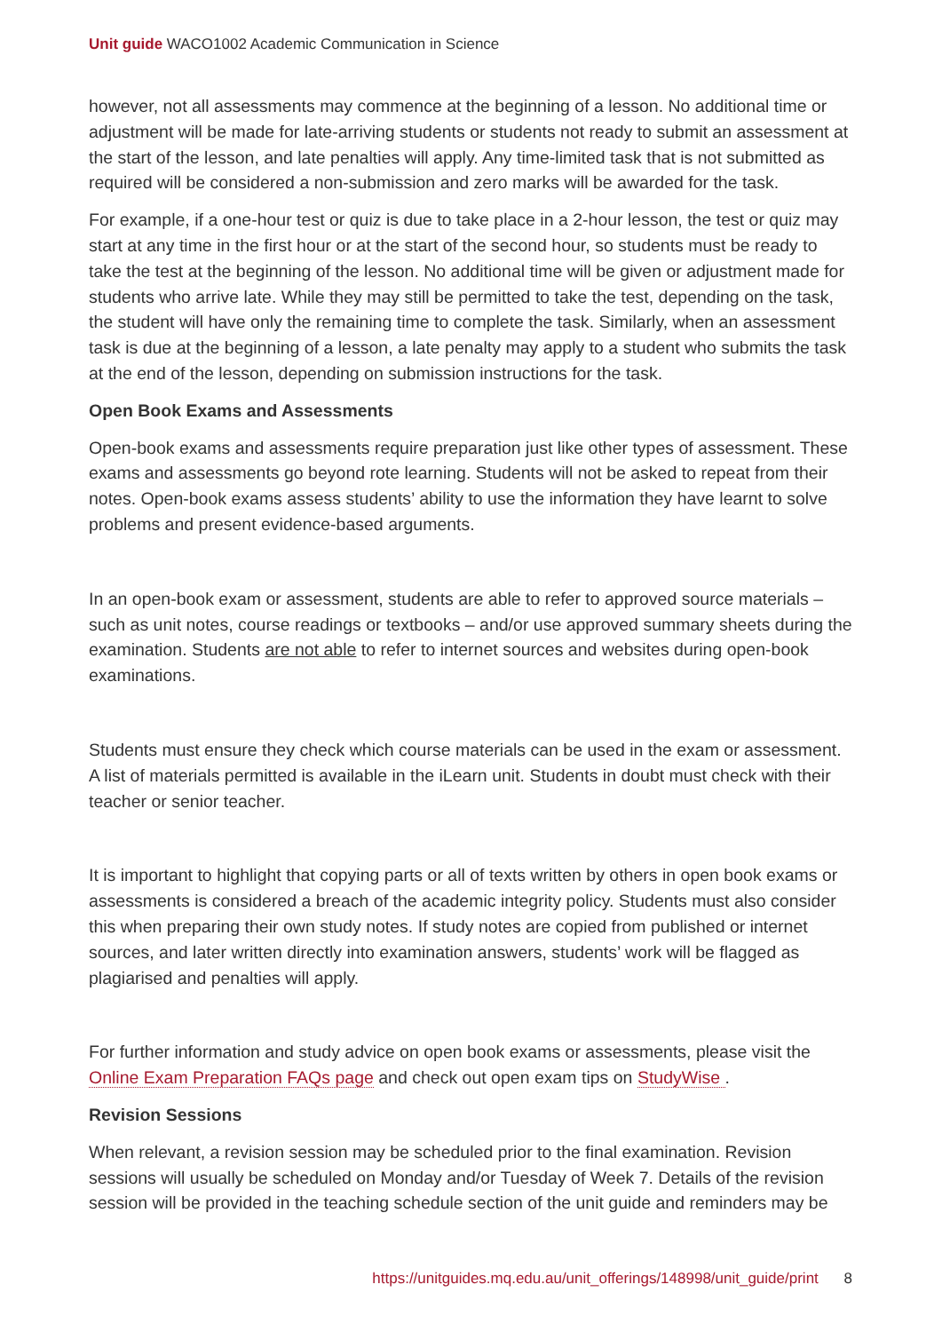Unit guide WACO1002 Academic Communication in Science
however, not all assessments may commence at the beginning of a lesson. No additional time or adjustment will be made for late-arriving students or students not ready to submit an assessment at the start of the lesson, and late penalties will apply. Any time-limited task that is not submitted as required will be considered a non-submission and zero marks will be awarded for the task.
For example, if a one-hour test or quiz is due to take place in a 2-hour lesson, the test or quiz may start at any time in the first hour or at the start of the second hour, so students must be ready to take the test at the beginning of the lesson. No additional time will be given or adjustment made for students who arrive late. While they may still be permitted to take the test, depending on the task, the student will have only the remaining time to complete the task. Similarly, when an assessment task is due at the beginning of a lesson, a late penalty may apply to a student who submits the task at the end of the lesson, depending on submission instructions for the task.
Open Book Exams and Assessments
Open-book exams and assessments require preparation just like other types of assessment. These exams and assessments go beyond rote learning. Students will not be asked to repeat from their notes. Open-book exams assess students’ ability to use the information they have learnt to solve problems and present evidence-based arguments.
In an open-book exam or assessment, students are able to refer to approved source materials – such as unit notes, course readings or textbooks – and/or use approved summary sheets during the examination. Students are not able to refer to internet sources and websites during open-book examinations.
Students must ensure they check which course materials can be used in the exam or assessment. A list of materials permitted is available in the iLearn unit. Students in doubt must check with their teacher or senior teacher.
It is important to highlight that copying parts or all of texts written by others in open book exams or assessments is considered a breach of the academic integrity policy. Students must also consider this when preparing their own study notes. If study notes are copied from published or internet sources, and later written directly into examination answers, students’ work will be flagged as plagiarised and penalties will apply.
For further information and study advice on open book exams or assessments, please visit the Online Exam Preparation FAQs page and check out open exam tips on StudyWise .
Revision Sessions
When relevant, a revision session may be scheduled prior to the final examination. Revision sessions will usually be scheduled on Monday and/or Tuesday of Week 7. Details of the revision session will be provided in the teaching schedule section of the unit guide and reminders may be
https://unitguides.mq.edu.au/unit_offerings/148998/unit_guide/print 8